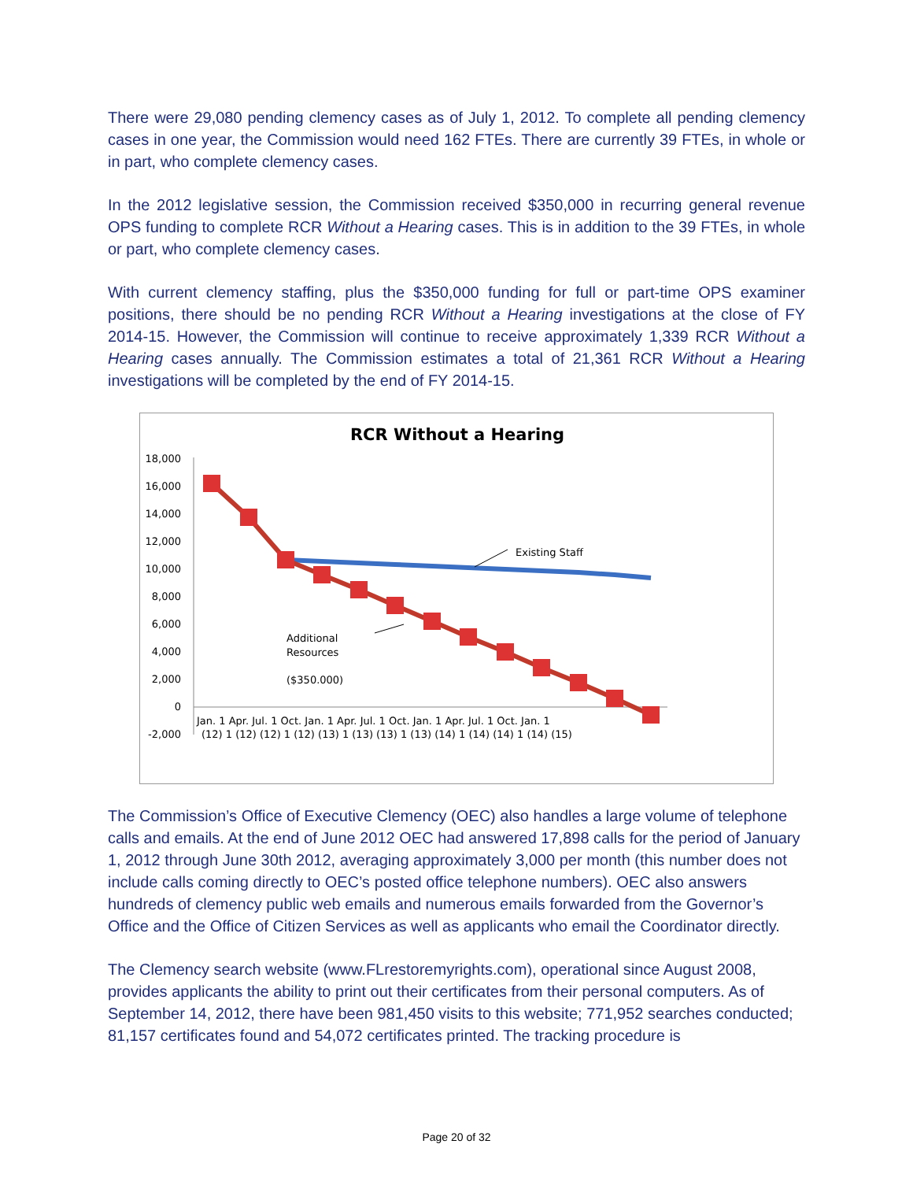There were 29,080 pending clemency cases as of July 1, 2012. To complete all pending clemency cases in one year, the Commission would need 162 FTEs. There are currently 39 FTEs, in whole or in part, who complete clemency cases.
In the 2012 legislative session, the Commission received $350,000 in recurring general revenue OPS funding to complete RCR Without a Hearing cases. This is in addition to the 39 FTEs, in whole or part, who complete clemency cases.
With current clemency staffing, plus the $350,000 funding for full or part-time OPS examiner positions, there should be no pending RCR Without a Hearing investigations at the close of FY 2014-15. However, the Commission will continue to receive approximately 1,339 RCR Without a Hearing cases annually. The Commission estimates a total of 21,361 RCR Without a Hearing investigations will be completed by the end of FY 2014-15.
RCR Without a Hearing
18,000
16,000
14,000
12,000
10,000
8,000
6,000
4,000
2,000
0
-2,000
Existing Staff
Additional
Resources
($350.000)
Jan. 1 Apr. Jul. 1 Oct. Jan. 1 Apr. Jul. 1 Oct. Jan. 1 Apr. Jul. 1 Oct. Jan. 1
(12) 1 (12) (12) 1 (12) (13) 1 (13) (13) 1 (13) (14) 1 (14) (14) 1 (14) (15)
The Commission’s Office of Executive Clemency (OEC) also handles a large volume of telephone calls and emails. At the end of June 2012 OEC had answered 17,898 calls for the period of January 1, 2012 through June 30th 2012, averaging approximately 3,000 per month (this number does not include calls coming directly to OEC’s posted office telephone numbers). OEC also answers hundreds of clemency public web emails and numerous emails forwarded from the Governor’s Office and the Office of Citizen Services as well as applicants who email the Coordinator directly.
The Clemency search website (www.FLrestoremyrights.com), operational since August 2008, provides applicants the ability to print out their certificates from their personal computers. As of September 14, 2012, there have been 981,450 visits to this website; 771,952 searches conducted; 81,157 certificates found and 54,072 certificates printed. The tracking procedure is
Page 20 of 32